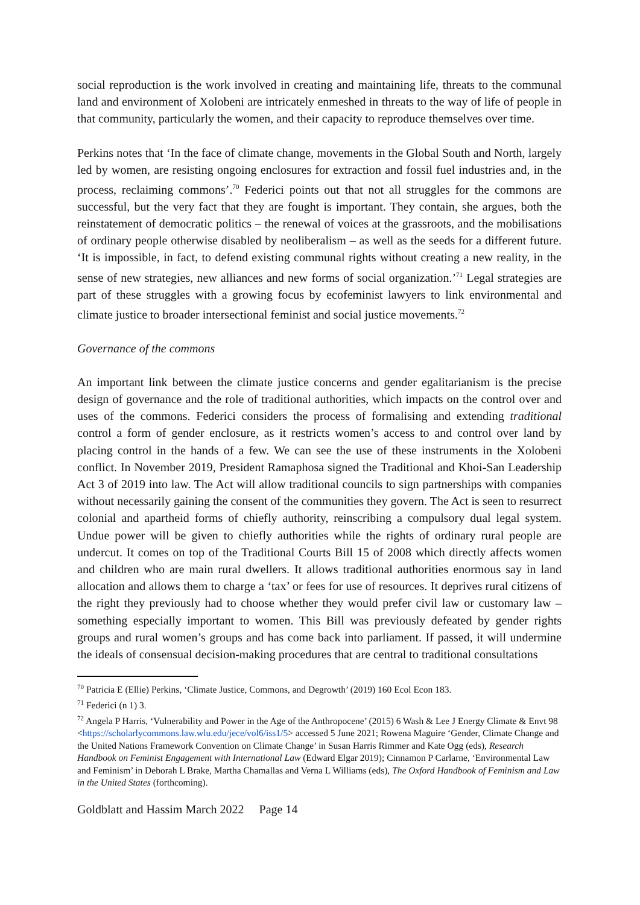social reproduction is the work involved in creating and maintaining life, threats to the communal land and environment of Xolobeni are intricately enmeshed in threats to the way of life of people in that community, particularly the women, and their capacity to reproduce themselves over time.
Perkins notes that ‘In the face of climate change, movements in the Global South and North, largely led by women, are resisting ongoing enclosures for extraction and fossil fuel industries and, in the process, reclaiming commons’.<sup>70</sup> Federici points out that not all struggles for the commons are successful, but the very fact that they are fought is important. They contain, she argues, both the reinstatement of democratic politics – the renewal of voices at the grassroots, and the mobilisations of ordinary people otherwise disabled by neoliberalism – as well as the seeds for a different future. ‘It is impossible, in fact, to defend existing communal rights without creating a new reality, in the sense of new strategies, new alliances and new forms of social organization.’<sup>71</sup> Legal strategies are part of these struggles with a growing focus by ecofeminist lawyers to link environmental and climate justice to broader intersectional feminist and social justice movements.<sup>72</sup>
Governance of the commons
An important link between the climate justice concerns and gender egalitarianism is the precise design of governance and the role of traditional authorities, which impacts on the control over and uses of the commons. Federici considers the process of formalising and extending traditional control a form of gender enclosure, as it restricts women’s access to and control over land by placing control in the hands of a few. We can see the use of these instruments in the Xolobeni conflict. In November 2019, President Ramaphosa signed the Traditional and Khoi-San Leadership Act 3 of 2019 into law. The Act will allow traditional councils to sign partnerships with companies without necessarily gaining the consent of the communities they govern. The Act is seen to resurrect colonial and apartheid forms of chiefly authority, reinscribing a compulsory dual legal system. Undue power will be given to chiefly authorities while the rights of ordinary rural people are undercut. It comes on top of the Traditional Courts Bill 15 of 2008 which directly affects women and children who are main rural dwellers. It allows traditional authorities enormous say in land allocation and allows them to charge a ‘tax’ or fees for use of resources. It deprives rural citizens of the right they previously had to choose whether they would prefer civil law or customary law – something especially important to women. This Bill was previously defeated by gender rights groups and rural women’s groups and has come back into parliament. If passed, it will undermine the ideals of consensual decision-making procedures that are central to traditional consultations
<sup>70</sup> Patricia E (Ellie) Perkins, ‘Climate Justice, Commons, and Degrowth’ (2019) 160 Ecol Econ 183.
<sup>71</sup> Federici (n 1) 3.
<sup>72</sup> Angela P Harris, ‘Vulnerability and Power in the Age of the Anthropocene’ (2015) 6 Wash & Lee J Energy Climate & Envt 98 <https://scholarlycommons.law.wlu.edu/jece/vol6/iss1/5> accessed 5 June 2021; Rowena Maguire ‘Gender, Climate Change and the United Nations Framework Convention on Climate Change’ in Susan Harris Rimmer and Kate Ogg (eds), Research Handbook on Feminist Engagement with International Law (Edward Elgar 2019); Cinnamon P Carlarne, ‘Environmental Law and Feminism’ in Deborah L Brake, Martha Chamallas and Verna L Williams (eds), The Oxford Handbook of Feminism and Law in the United States (forthcoming).
Goldblatt and Hassim March 2022 Page 14